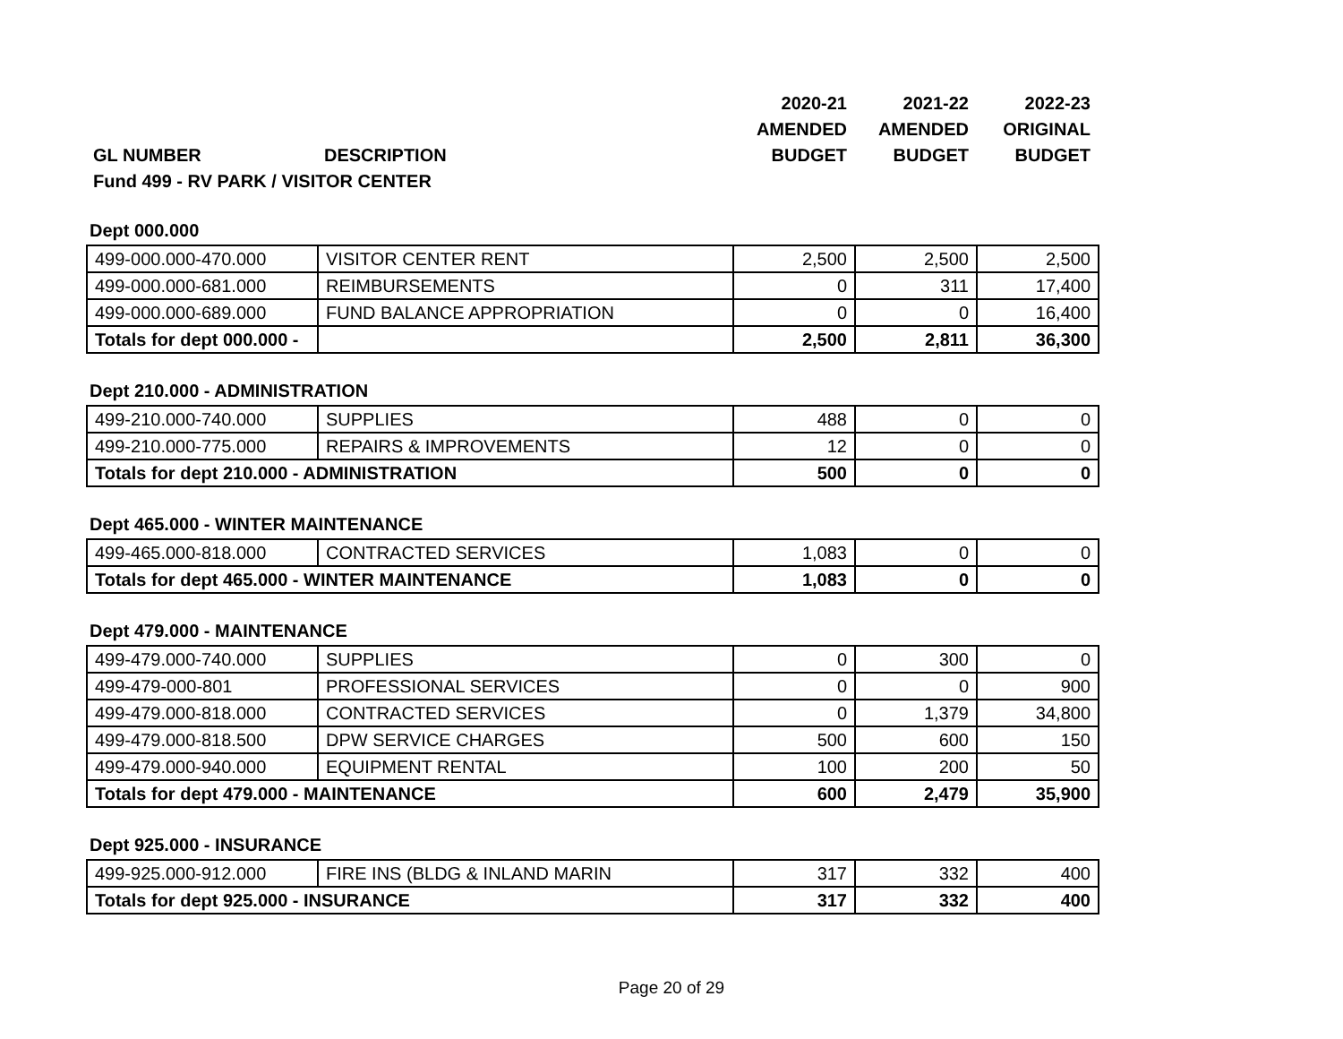| | | 2020-21 | 2021-22 | 2022-23 |
| --- | --- | --- | --- | --- |
| | | AMENDED | AMENDED | ORIGINAL |
| GL NUMBER | DESCRIPTION | BUDGET | BUDGET | BUDGET |
| Fund 499 - RV PARK / VISITOR CENTER | | | | |
Dept 000.000
| 499-000.000-470.000 | VISITOR CENTER RENT | 2,500 | 2,500 | 2,500 |
| 499-000.000-681.000 | REIMBURSEMENTS | 0 | 311 | 17,400 |
| 499-000.000-689.000 | FUND BALANCE APPROPRIATION | 0 | 0 | 16,400 |
| Totals for dept 000.000 - | | 2,500 | 2,811 | 36,300 |
Dept 210.000 - ADMINISTRATION
| 499-210.000-740.000 | SUPPLIES | 488 | 0 | 0 |
| 499-210.000-775.000 | REPAIRS & IMPROVEMENTS | 12 | 0 | 0 |
| Totals for dept 210.000 - ADMINISTRATION | | 500 | 0 | 0 |
Dept 465.000 - WINTER MAINTENANCE
| 499-465.000-818.000 | CONTRACTED SERVICES | 1,083 | 0 | 0 |
| Totals for dept 465.000 - WINTER MAINTENANCE | | 1,083 | 0 | 0 |
Dept 479.000 - MAINTENANCE
| 499-479.000-740.000 | SUPPLIES | 0 | 300 | 0 |
| 499-479-000-801 | PROFESSIONAL SERVICES | 0 | 0 | 900 |
| 499-479.000-818.000 | CONTRACTED SERVICES | 0 | 1,379 | 34,800 |
| 499-479.000-818.500 | DPW SERVICE CHARGES | 500 | 600 | 150 |
| 499-479.000-940.000 | EQUIPMENT RENTAL | 100 | 200 | 50 |
| Totals for dept 479.000 - MAINTENANCE | | 600 | 2,479 | 35,900 |
Dept 925.000 - INSURANCE
| 499-925.000-912.000 | FIRE INS (BLDG & INLAND MARIN | 317 | 332 | 400 |
| Totals for dept 925.000 - INSURANCE | | 317 | 332 | 400 |
Page 20 of 29